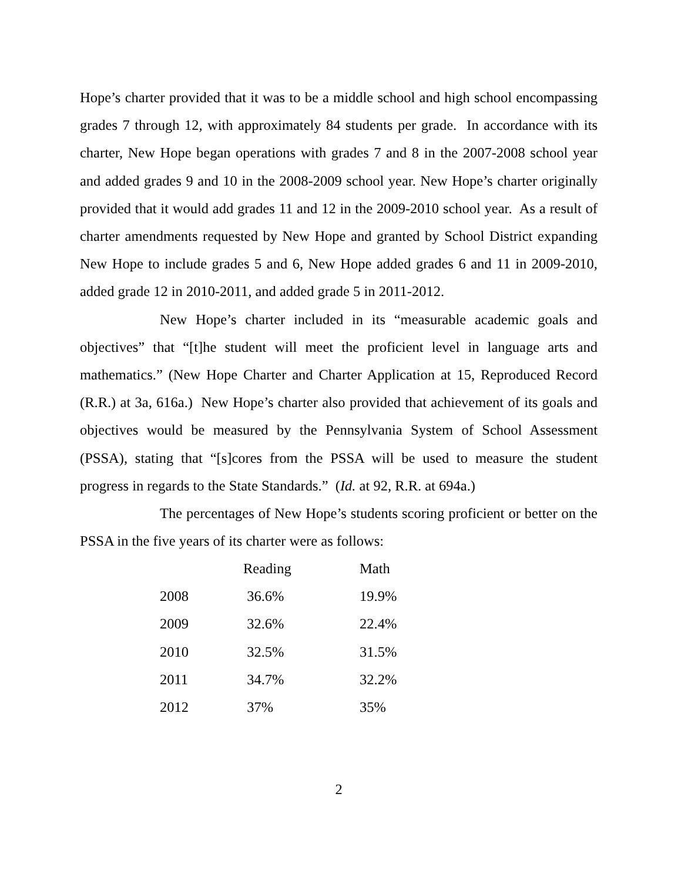Hope’s charter provided that it was to be a middle school and high school encompassing grades 7 through 12, with approximately 84 students per grade. In accordance with its charter, New Hope began operations with grades 7 and 8 in the 2007-2008 school year and added grades 9 and 10 in the 2008-2009 school year. New Hope’s charter originally provided that it would add grades 11 and 12 in the 2009-2010 school year. As a result of charter amendments requested by New Hope and granted by School District expanding New Hope to include grades 5 and 6, New Hope added grades 6 and 11 in 2009-2010, added grade 12 in 2010-2011, and added grade 5 in 2011-2012.
New Hope’s charter included in its “measurable academic goals and objectives” that “[t]he student will meet the proficient level in language arts and mathematics.” (New Hope Charter and Charter Application at 15, Reproduced Record (R.R.) at 3a, 616a.) New Hope’s charter also provided that achievement of its goals and objectives would be measured by the Pennsylvania System of School Assessment (PSSA), stating that “[s]cores from the PSSA will be used to measure the student progress in regards to the State Standards.” (Id. at 92, R.R. at 694a.)
The percentages of New Hope’s students scoring proficient or better on the PSSA in the five years of its charter were as follows:
| | Reading | Math |
| --- | --- | --- |
| 2008 | 36.6% | 19.9% |
| 2009 | 32.6% | 22.4% |
| 2010 | 32.5% | 31.5% |
| 2011 | 34.7% | 32.2% |
| 2012 | 37% | 35% |
2